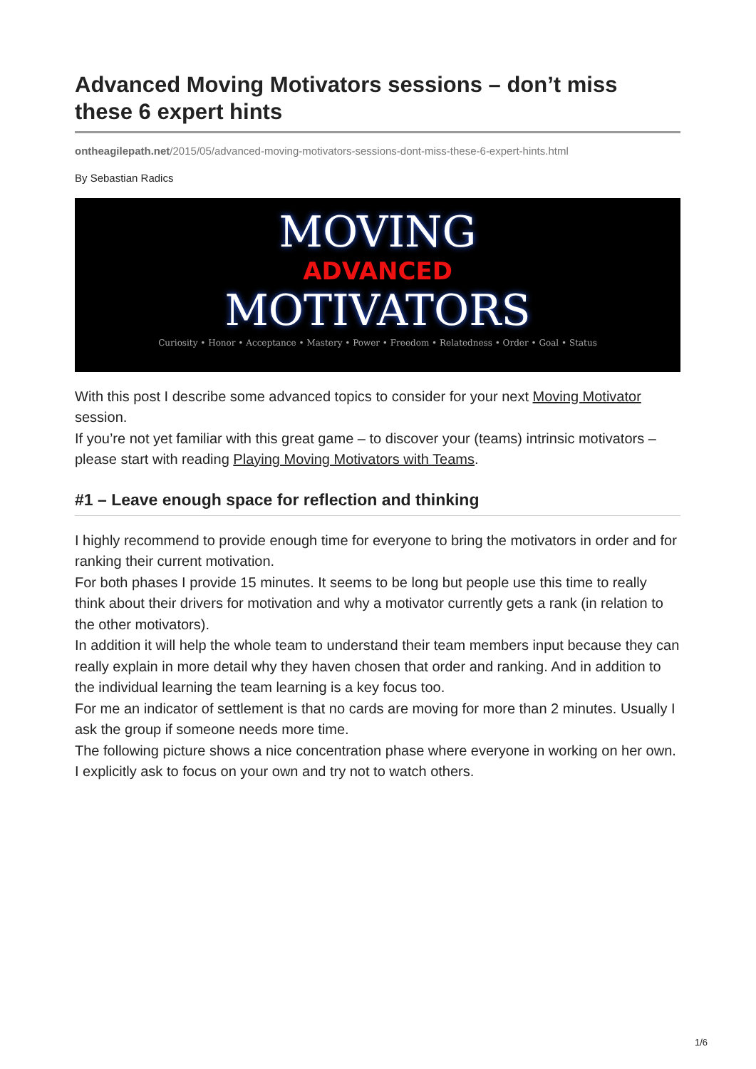Advanced Moving Motivators sessions – don’t miss these 6 expert hints
ontheagilepath.net/2015/05/advanced-moving-motivators-sessions-dont-miss-these-6-expert-hints.html
By Sebastian Radics
MOVING
ADVANCED
MOTIVATORS
Curiosity • Honor • Acceptance • Mastery • Power • Freedom • Relatedness • Order • Goal • Status
With this post I describe some advanced topics to consider for your next Moving Motivator session.
If you’re not yet familiar with this great game – to discover your (teams) intrinsic motivators – please start with reading Playing Moving Motivators with Teams.
#1 – Leave enough space for reflection and thinking
I highly recommend to provide enough time for everyone to bring the motivators in order and for ranking their current motivation.
For both phases I provide 15 minutes. It seems to be long but people use this time to really think about their drivers for motivation and why a motivator currently gets a rank (in relation to the other motivators).
In addition it will help the whole team to understand their team members input because they can really explain in more detail why they haven chosen that order and ranking. And in addition to the individual learning the team learning is a key focus too.
For me an indicator of settlement is that no cards are moving for more than 2 minutes. Usually I ask the group if someone needs more time.
The following picture shows a nice concentration phase where everyone in working on her own. I explicitly ask to focus on your own and try not to watch others.
1/6